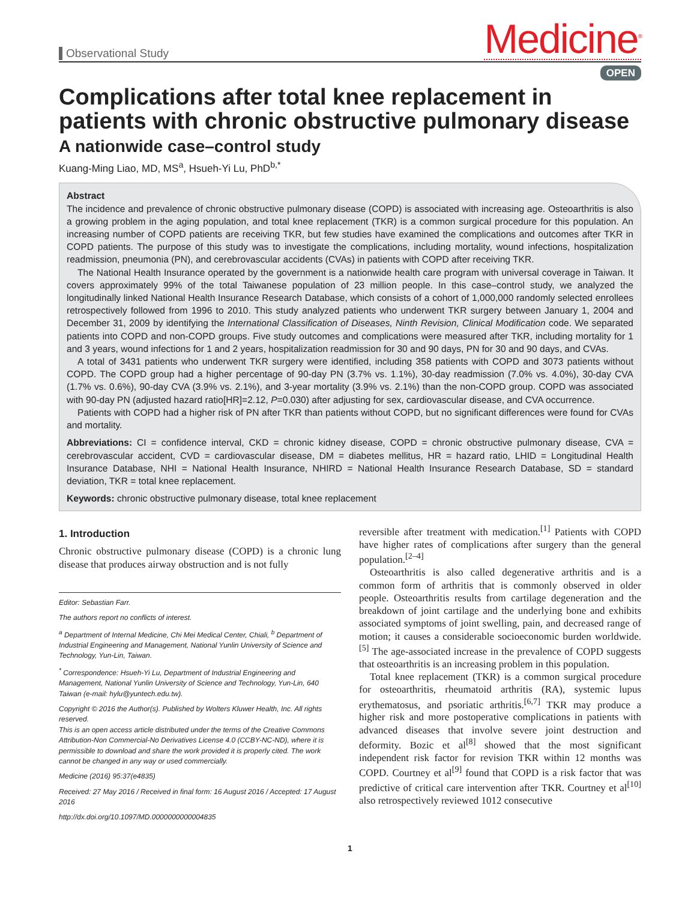Observational Study
Medicine<sup>®</sup>
OPEN
Complications after total knee replacement in patients with chronic obstructive pulmonary disease
A nationwide case–control study
Kuang-Ming Liao, MD, MS<sup>a</sup>, Hsueh-Yi Lu, PhD<sup>b,*</sup>
Abstract
The incidence and prevalence of chronic obstructive pulmonary disease (COPD) is associated with increasing age. Osteoarthritis is also a growing problem in the aging population, and total knee replacement (TKR) is a common surgical procedure for this population. An increasing number of COPD patients are receiving TKR, but few studies have examined the complications and outcomes after TKR in COPD patients. The purpose of this study was to investigate the complications, including mortality, wound infections, hospitalization readmission, pneumonia (PN), and cerebrovascular accidents (CVAs) in patients with COPD after receiving TKR.
The National Health Insurance operated by the government is a nationwide health care program with universal coverage in Taiwan. It covers approximately 99% of the total Taiwanese population of 23 million people. In this case–control study, we analyzed the longitudinally linked National Health Insurance Research Database, which consists of a cohort of 1,000,000 randomly selected enrollees retrospectively followed from 1996 to 2010. This study analyzed patients who underwent TKR surgery between January 1, 2004 and December 31, 2009 by identifying the International Classification of Diseases, Ninth Revision, Clinical Modification code. We separated patients into COPD and non-COPD groups. Five study outcomes and complications were measured after TKR, including mortality for 1 and 3 years, wound infections for 1 and 2 years, hospitalization readmission for 30 and 90 days, PN for 30 and 90 days, and CVAs.
A total of 3431 patients who underwent TKR surgery were identified, including 358 patients with COPD and 3073 patients without COPD. The COPD group had a higher percentage of 90-day PN (3.7% vs. 1.1%), 30-day readmission (7.0% vs. 4.0%), 30-day CVA (1.7% vs. 0.6%), 90-day CVA (3.9% vs. 2.1%), and 3-year mortality (3.9% vs. 2.1%) than the non-COPD group. COPD was associated with 90-day PN (adjusted hazard ratio[HR]=2.12, P=0.030) after adjusting for sex, cardiovascular disease, and CVA occurrence.
Patients with COPD had a higher risk of PN after TKR than patients without COPD, but no significant differences were found for CVAs and mortality.
Abbreviations: CI = confidence interval, CKD = chronic kidney disease, COPD = chronic obstructive pulmonary disease, CVA = cerebrovascular accident, CVD = cardiovascular disease, DM = diabetes mellitus, HR = hazard ratio, LHID = Longitudinal Health Insurance Database, NHI = National Health Insurance, NHIRD = National Health Insurance Research Database, SD = standard deviation, TKR = total knee replacement.
Keywords: chronic obstructive pulmonary disease, total knee replacement
1. Introduction
Chronic obstructive pulmonary disease (COPD) is a chronic lung disease that produces airway obstruction and is not fully
Editor: Sebastian Farr.
The authors report no conflicts of interest.
<sup>a</sup> Department of Internal Medicine, Chi Mei Medical Center, Chiali, <sup>b</sup> Department of Industrial Engineering and Management, National Yunlin University of Science and Technology, Yun-Lin, Taiwan.
<sup>*</sup> Correspondence: Hsueh-Yi Lu, Department of Industrial Engineering and Management, National Yunlin University of Science and Technology, Yun-Lin, 640 Taiwan (e-mail: hylu@yuntech.edu.tw).
Copyright © 2016 the Author(s). Published by Wolters Kluwer Health, Inc. All rights reserved.
This is an open access article distributed under the terms of the Creative Commons Attribution-Non Commercial-No Derivatives License 4.0 (CCBY-NC-ND), where it is permissible to download and share the work provided it is properly cited. The work cannot be changed in any way or used commercially.
Medicine (2016) 95:37(e4835)
Received: 27 May 2016 / Received in final form: 16 August 2016 / Accepted: 17 August 2016
http://dx.doi.org/10.1097/MD.0000000000004835
reversible after treatment with medication.<sup>[1]</sup> Patients with COPD have higher rates of complications after surgery than the general population.<sup>[2–4]</sup>
Osteoarthritis is also called degenerative arthritis and is a common form of arthritis that is commonly observed in older people. Osteoarthritis results from cartilage degeneration and the breakdown of joint cartilage and the underlying bone and exhibits associated symptoms of joint swelling, pain, and decreased range of motion; it causes a considerable socioeconomic burden worldwide.<sup>[5]</sup> The age-associated increase in the prevalence of COPD suggests that osteoarthritis is an increasing problem in this population.
Total knee replacement (TKR) is a common surgical procedure for osteoarthritis, rheumatoid arthritis (RA), systemic lupus erythematosus, and psoriatic arthritis.<sup>[6,7]</sup> TKR may produce a higher risk and more postoperative complications in patients with advanced diseases that involve severe joint destruction and deformity. Bozic et al<sup>[8]</sup> showed that the most significant independent risk factor for revision TKR within 12 months was COPD. Courtney et al<sup>[9]</sup> found that COPD is a risk factor that was predictive of critical care intervention after TKR. Courtney et al<sup>[10]</sup> also retrospectively reviewed 1012 consecutive
1